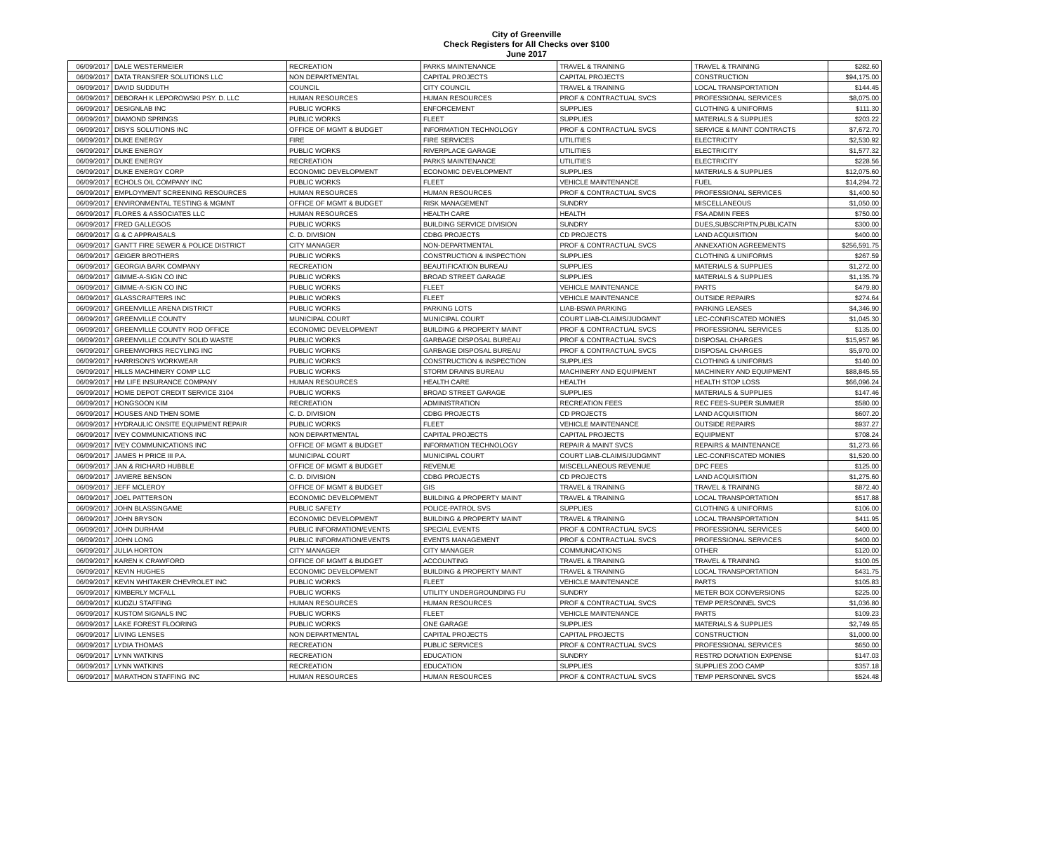City of Greenville
Check Registers for All Checks over $100
June 2017
| 06/09/2017 | DALE WESTERMEIER | RECREATION | PARKS MAINTENANCE | TRAVEL & TRAINING | TRAVEL & TRAINING | $282.60 |
| 06/09/2017 | DATA TRANSFER SOLUTIONS LLC | NON DEPARTMENTAL | CAPITAL PROJECTS | CAPITAL PROJECTS | CONSTRUCTION | $94,175.00 |
| 06/09/2017 | DAVID SUDDUTH | COUNCIL | CITY COUNCIL | TRAVEL & TRAINING | LOCAL TRANSPORTATION | $144.45 |
| 06/09/2017 | DEBORAH K LEPOROWSKI PSY. D. LLC | HUMAN RESOURCES | HUMAN RESOURCES | PROF & CONTRACTUAL SVCS | PROFESSIONAL SERVICES | $8,075.00 |
| 06/09/2017 | DESIGNLAB INC | PUBLIC WORKS | ENFORCEMENT | SUPPLIES | CLOTHING & UNIFORMS | $111.30 |
| 06/09/2017 | DIAMOND SPRINGS | PUBLIC WORKS | FLEET | SUPPLIES | MATERIALS & SUPPLIES | $203.22 |
| 06/09/2017 | DISYS SOLUTIONS INC | OFFICE OF MGMT & BUDGET | INFORMATION TECHNOLOGY | PROF & CONTRACTUAL SVCS | SERVICE & MAINT CONTRACTS | $7,672.70 |
| 06/09/2017 | DUKE ENERGY | FIRE | FIRE SERVICES | UTILITIES | ELECTRICITY | $2,530.92 |
| 06/09/2017 | DUKE ENERGY | PUBLIC WORKS | RIVERPLACE GARAGE | UTILITIES | ELECTRICITY | $1,577.32 |
| 06/09/2017 | DUKE ENERGY | RECREATION | PARKS MAINTENANCE | UTILITIES | ELECTRICITY | $228.56 |
| 06/09/2017 | DUKE ENERGY CORP | ECONOMIC DEVELOPMENT | ECONOMIC DEVELOPMENT | SUPPLIES | MATERIALS & SUPPLIES | $12,075.60 |
| 06/09/2017 | ECHOLS OIL COMPANY INC | PUBLIC WORKS | FLEET | VEHICLE MAINTENANCE | FUEL | $14,294.72 |
| 06/09/2017 | EMPLOYMENT SCREENING RESOURCES | HUMAN RESOURCES | HUMAN RESOURCES | PROF & CONTRACTUAL SVCS | PROFESSIONAL SERVICES | $1,400.50 |
| 06/09/2017 | ENVIRONMENTAL TESTING & MGMNT | OFFICE OF MGMT & BUDGET | RISK MANAGEMENT | SUNDRY | MISCELLANEOUS | $1,050.00 |
| 06/09/2017 | FLORES & ASSOCIATES LLC | HUMAN RESOURCES | HEALTH CARE | HEALTH | FSA ADMIN FEES | $750.00 |
| 06/09/2017 | FRED GALLEGOS | PUBLIC WORKS | BUILDING SERVICE DIVISION | SUNDRY | DUES,SUBSCRIPTN,PUBLICATN | $300.00 |
| 06/09/2017 | G & C APPRAISALS | C. D. DIVISION | CDBG PROJECTS | CD PROJECTS | LAND ACQUISITION | $400.00 |
| 06/09/2017 | GANTT FIRE SEWER & POLICE DISTRICT | CITY MANAGER | NON-DEPARTMENTAL | PROF & CONTRACTUAL SVCS | ANNEXATION AGREEMENTS | $256,591.75 |
| 06/09/2017 | GEIGER BROTHERS | PUBLIC WORKS | CONSTRUCTION & INSPECTION | SUPPLIES | CLOTHING & UNIFORMS | $267.59 |
| 06/09/2017 | GEORGIA BARK COMPANY | RECREATION | BEAUTIFICATION BUREAU | SUPPLIES | MATERIALS & SUPPLIES | $1,272.00 |
| 06/09/2017 | GIMME-A-SIGN CO INC | PUBLIC WORKS | BROAD STREET GARAGE | SUPPLIES | MATERIALS & SUPPLIES | $1,135.79 |
| 06/09/2017 | GIMME-A-SIGN CO INC | PUBLIC WORKS | FLEET | VEHICLE MAINTENANCE | PARTS | $479.80 |
| 06/09/2017 | GLASSCRAFTERS INC | PUBLIC WORKS | FLEET | VEHICLE MAINTENANCE | OUTSIDE REPAIRS | $274.64 |
| 06/09/2017 | GREENVILLE ARENA DISTRICT | PUBLIC WORKS | PARKING LOTS | LIAB-BSWA PARKING | PARKING LEASES | $4,346.90 |
| 06/09/2017 | GREENVILLE COUNTY | MUNICIPAL COURT | MUNICIPAL COURT | COURT LIAB-CLAIMS/JUDGMNT | LEC-CONFISCATED MONIES | $1,045.30 |
| 06/09/2017 | GREENVILLE COUNTY ROD OFFICE | ECONOMIC DEVELOPMENT | BUILDING & PROPERTY MAINT | PROF & CONTRACTUAL SVCS | PROFESSIONAL SERVICES | $135.00 |
| 06/09/2017 | GREENVILLE COUNTY SOLID WASTE | PUBLIC WORKS | GARBAGE DISPOSAL BUREAU | PROF & CONTRACTUAL SVCS | DISPOSAL CHARGES | $15,957.96 |
| 06/09/2017 | GREENWORKS RECYLING INC | PUBLIC WORKS | GARBAGE DISPOSAL BUREAU | PROF & CONTRACTUAL SVCS | DISPOSAL CHARGES | $5,970.00 |
| 06/09/2017 | HARRISON'S WORKWEAR | PUBLIC WORKS | CONSTRUCTION & INSPECTION | SUPPLIES | CLOTHING & UNIFORMS | $140.00 |
| 06/09/2017 | HILLS MACHINERY COMP LLC | PUBLIC WORKS | STORM DRAINS BUREAU | MACHINERY AND EQUIPMENT | MACHINERY AND EQUIPMENT | $88,845.55 |
| 06/09/2017 | HM LIFE INSURANCE COMPANY | HUMAN RESOURCES | HEALTH CARE | HEALTH | HEALTH STOP LOSS | $66,096.24 |
| 06/09/2017 | HOME DEPOT CREDIT SERVICE 3104 | PUBLIC WORKS | BROAD STREET GARAGE | SUPPLIES | MATERIALS & SUPPLIES | $147.46 |
| 06/09/2017 | HONGSOON KIM | RECREATION | ADMINISTRATION | RECREATION FEES | REC FEES-SUPER SUMMER | $580.00 |
| 06/09/2017 | HOUSES AND THEN SOME | C. D. DIVISION | CDBG PROJECTS | CD PROJECTS | LAND ACQUISITION | $607.20 |
| 06/09/2017 | HYDRAULIC ONSITE EQUIPMENT REPAIR | PUBLIC WORKS | FLEET | VEHICLE MAINTENANCE | OUTSIDE REPAIRS | $937.27 |
| 06/09/2017 | IVEY COMMUNICATIONS INC | NON DEPARTMENTAL | CAPITAL PROJECTS | CAPITAL PROJECTS | EQUIPMENT | $708.24 |
| 06/09/2017 | IVEY COMMUNICATIONS INC | OFFICE OF MGMT & BUDGET | INFORMATION TECHNOLOGY | REPAIR & MAINT SVCS | REPAIRS & MAINTENANCE | $1,273.66 |
| 06/09/2017 | JAMES H PRICE III P.A. | MUNICIPAL COURT | MUNICIPAL COURT | COURT LIAB-CLAIMS/JUDGMNT | LEC-CONFISCATED MONIES | $1,520.00 |
| 06/09/2017 | JAN & RICHARD HUBBLE | OFFICE OF MGMT & BUDGET | REVENUE | MISCELLANEOUS REVENUE | DPC FEES | $125.00 |
| 06/09/2017 | JAVIERE BENSON | C. D. DIVISION | CDBG PROJECTS | CD PROJECTS | LAND ACQUISITION | $1,275.60 |
| 06/09/2017 | JEFF MCLEROY | OFFICE OF MGMT & BUDGET | GIS | TRAVEL & TRAINING | TRAVEL & TRAINING | $872.40 |
| 06/09/2017 | JOEL PATTERSON | ECONOMIC DEVELOPMENT | BUILDING & PROPERTY MAINT | TRAVEL & TRAINING | LOCAL TRANSPORTATION | $517.88 |
| 06/09/2017 | JOHN BLASSINGAME | PUBLIC SAFETY | POLICE-PATROL SVS | SUPPLIES | CLOTHING & UNIFORMS | $106.00 |
| 06/09/2017 | JOHN BRYSON | ECONOMIC DEVELOPMENT | BUILDING & PROPERTY MAINT | TRAVEL & TRAINING | LOCAL TRANSPORTATION | $411.95 |
| 06/09/2017 | JOHN DURHAM | PUBLIC INFORMATION/EVENTS | SPECIAL EVENTS | PROF & CONTRACTUAL SVCS | PROFESSIONAL SERVICES | $400.00 |
| 06/09/2017 | JOHN LONG | PUBLIC INFORMATION/EVENTS | EVENTS MANAGEMENT | PROF & CONTRACTUAL SVCS | PROFESSIONAL SERVICES | $400.00 |
| 06/09/2017 | JULIA HORTON | CITY MANAGER | CITY MANAGER | COMMUNICATIONS | OTHER | $120.00 |
| 06/09/2017 | KAREN K CRAWFORD | OFFICE OF MGMT & BUDGET | ACCOUNTING | TRAVEL & TRAINING | TRAVEL & TRAINING | $100.05 |
| 06/09/2017 | KEVIN HUGHES | ECONOMIC DEVELOPMENT | BUILDING & PROPERTY MAINT | TRAVEL & TRAINING | LOCAL TRANSPORTATION | $431.75 |
| 06/09/2017 | KEVIN WHITAKER CHEVROLET INC | PUBLIC WORKS | FLEET | VEHICLE MAINTENANCE | PARTS | $105.83 |
| 06/09/2017 | KIMBERLY MCFALL | PUBLIC WORKS | UTILITY UNDERGROUNDING FU | SUNDRY | METER BOX CONVERSIONS | $225.00 |
| 06/09/2017 | KUDZU STAFFING | HUMAN RESOURCES | HUMAN RESOURCES | PROF & CONTRACTUAL SVCS | TEMP PERSONNEL SVCS | $1,036.80 |
| 06/09/2017 | KUSTOM SIGNALS INC | PUBLIC WORKS | FLEET | VEHICLE MAINTENANCE | PARTS | $109.23 |
| 06/09/2017 | LAKE FOREST FLOORING | PUBLIC WORKS | ONE GARAGE | SUPPLIES | MATERIALS & SUPPLIES | $2,749.65 |
| 06/09/2017 | LIVING LENSES | NON DEPARTMENTAL | CAPITAL PROJECTS | CAPITAL PROJECTS | CONSTRUCTION | $1,000.00 |
| 06/09/2017 | LYDIA THOMAS | RECREATION | PUBLIC SERVICES | PROF & CONTRACTUAL SVCS | PROFESSIONAL SERVICES | $650.00 |
| 06/09/2017 | LYNN WATKINS | RECREATION | EDUCATION | SUNDRY | RESTRD DONATION EXPENSE | $147.03 |
| 06/09/2017 | LYNN WATKINS | RECREATION | EDUCATION | SUPPLIES | SUPPLIES ZOO CAMP | $357.18 |
| 06/09/2017 | MARATHON STAFFING INC | HUMAN RESOURCES | HUMAN RESOURCES | PROF & CONTRACTUAL SVCS | TEMP PERSONNEL SVCS | $524.48 |